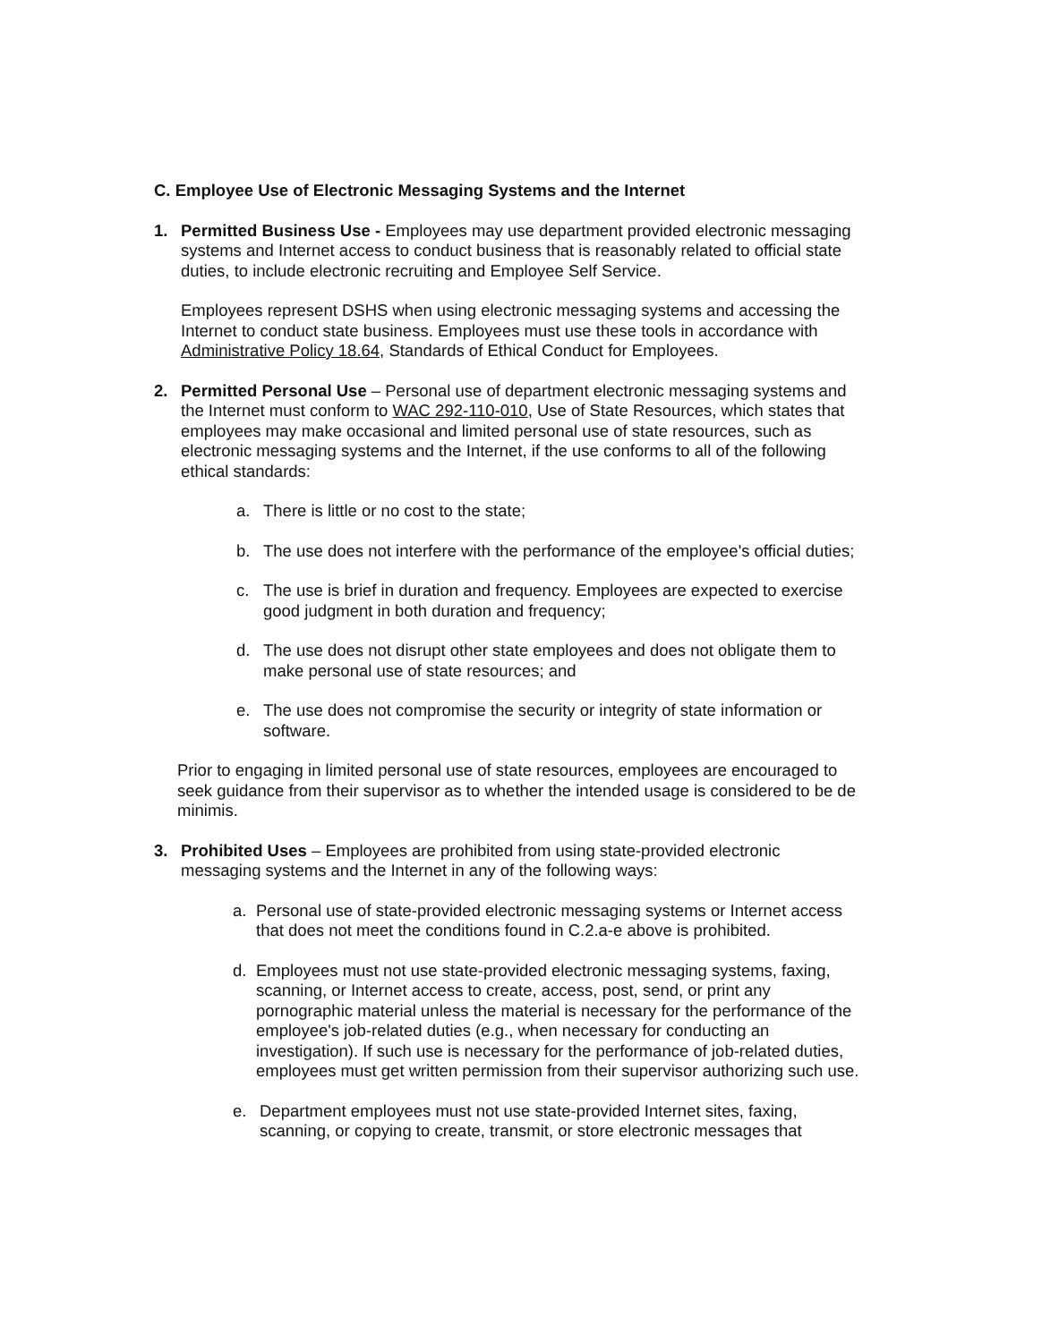C. Employee Use of Electronic Messaging Systems and the Internet
1. Permitted Business Use - Employees may use department provided electronic messaging systems and Internet access to conduct business that is reasonably related to official state duties, to include electronic recruiting and Employee Self Service.
Employees represent DSHS when using electronic messaging systems and accessing the Internet to conduct state business. Employees must use these tools in accordance with Administrative Policy 18.64, Standards of Ethical Conduct for Employees.
2. Permitted Personal Use – Personal use of department electronic messaging systems and the Internet must conform to WAC 292-110-010, Use of State Resources, which states that employees may make occasional and limited personal use of state resources, such as electronic messaging systems and the Internet, if the use conforms to all of the following ethical standards:
a. There is little or no cost to the state;
b. The use does not interfere with the performance of the employee's official duties;
c. The use is brief in duration and frequency. Employees are expected to exercise good judgment in both duration and frequency;
d. The use does not disrupt other state employees and does not obligate them to make personal use of state resources; and
e. The use does not compromise the security or integrity of state information or software.
Prior to engaging in limited personal use of state resources, employees are encouraged to seek guidance from their supervisor as to whether the intended usage is considered to be de minimis.
3. Prohibited Uses – Employees are prohibited from using state-provided electronic messaging systems and the Internet in any of the following ways:
a. Personal use of state-provided electronic messaging systems or Internet access that does not meet the conditions found in C.2.a-e above is prohibited.
d. Employees must not use state-provided electronic messaging systems, faxing, scanning, or Internet access to create, access, post, send, or print any pornographic material unless the material is necessary for the performance of the employee's job-related duties (e.g., when necessary for conducting an investigation). If such use is necessary for the performance of job-related duties, employees must get written permission from their supervisor authorizing such use.
e. Department employees must not use state-provided Internet sites, faxing, scanning, or copying to create, transmit, or store electronic messages that